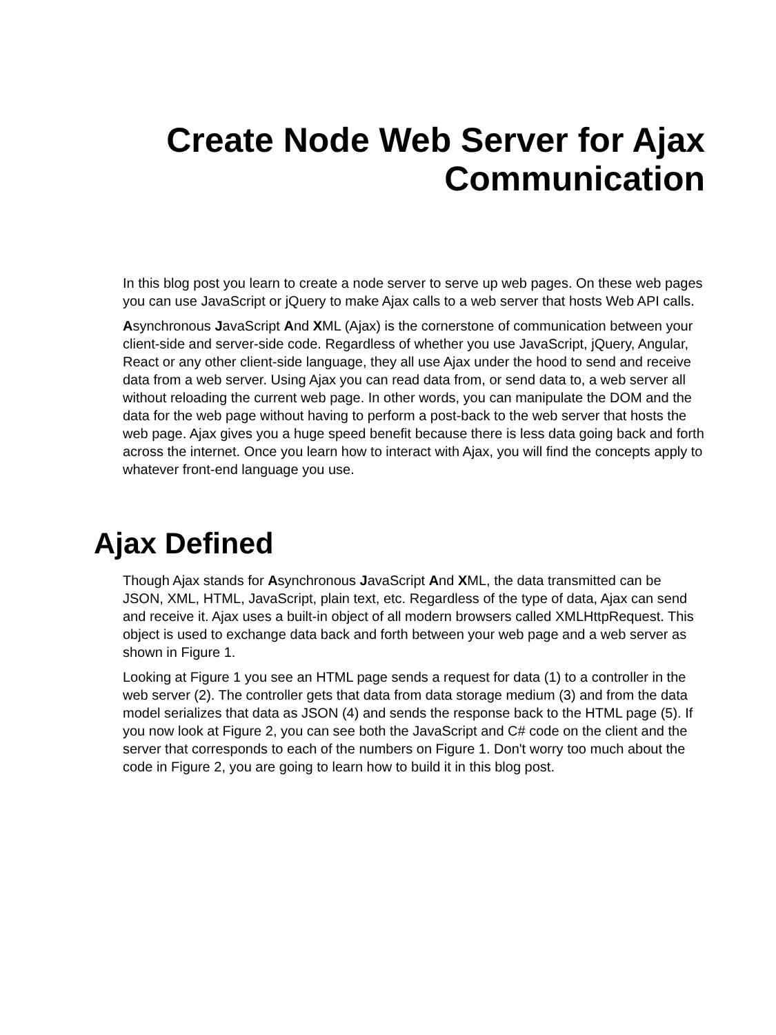Create Node Web Server for Ajax
Communication
In this blog post you learn to create a node server to serve up web pages. On these web pages you can use JavaScript or jQuery to make Ajax calls to a web server that hosts Web API calls.
Asynchronous JavaScript And XML (Ajax) is the cornerstone of communication between your client-side and server-side code. Regardless of whether you use JavaScript, jQuery, Angular, React or any other client-side language, they all use Ajax under the hood to send and receive data from a web server. Using Ajax you can read data from, or send data to, a web server all without reloading the current web page. In other words, you can manipulate the DOM and the data for the web page without having to perform a post-back to the web server that hosts the web page. Ajax gives you a huge speed benefit because there is less data going back and forth across the internet. Once you learn how to interact with Ajax, you will find the concepts apply to whatever front-end language you use.
Ajax Defined
Though Ajax stands for Asynchronous JavaScript And XML, the data transmitted can be JSON, XML, HTML, JavaScript, plain text, etc. Regardless of the type of data, Ajax can send and receive it. Ajax uses a built-in object of all modern browsers called XMLHttpRequest. This object is used to exchange data back and forth between your web page and a web server as shown in Figure 1.
Looking at Figure 1 you see an HTML page sends a request for data (1) to a controller in the web server (2). The controller gets that data from data storage medium (3) and from the data model serializes that data as JSON (4) and sends the response back to the HTML page (5). If you now look at Figure 2, you can see both the JavaScript and C# code on the client and the server that corresponds to each of the numbers on Figure 1. Don't worry too much about the code in Figure 2, you are going to learn how to build it in this blog post.